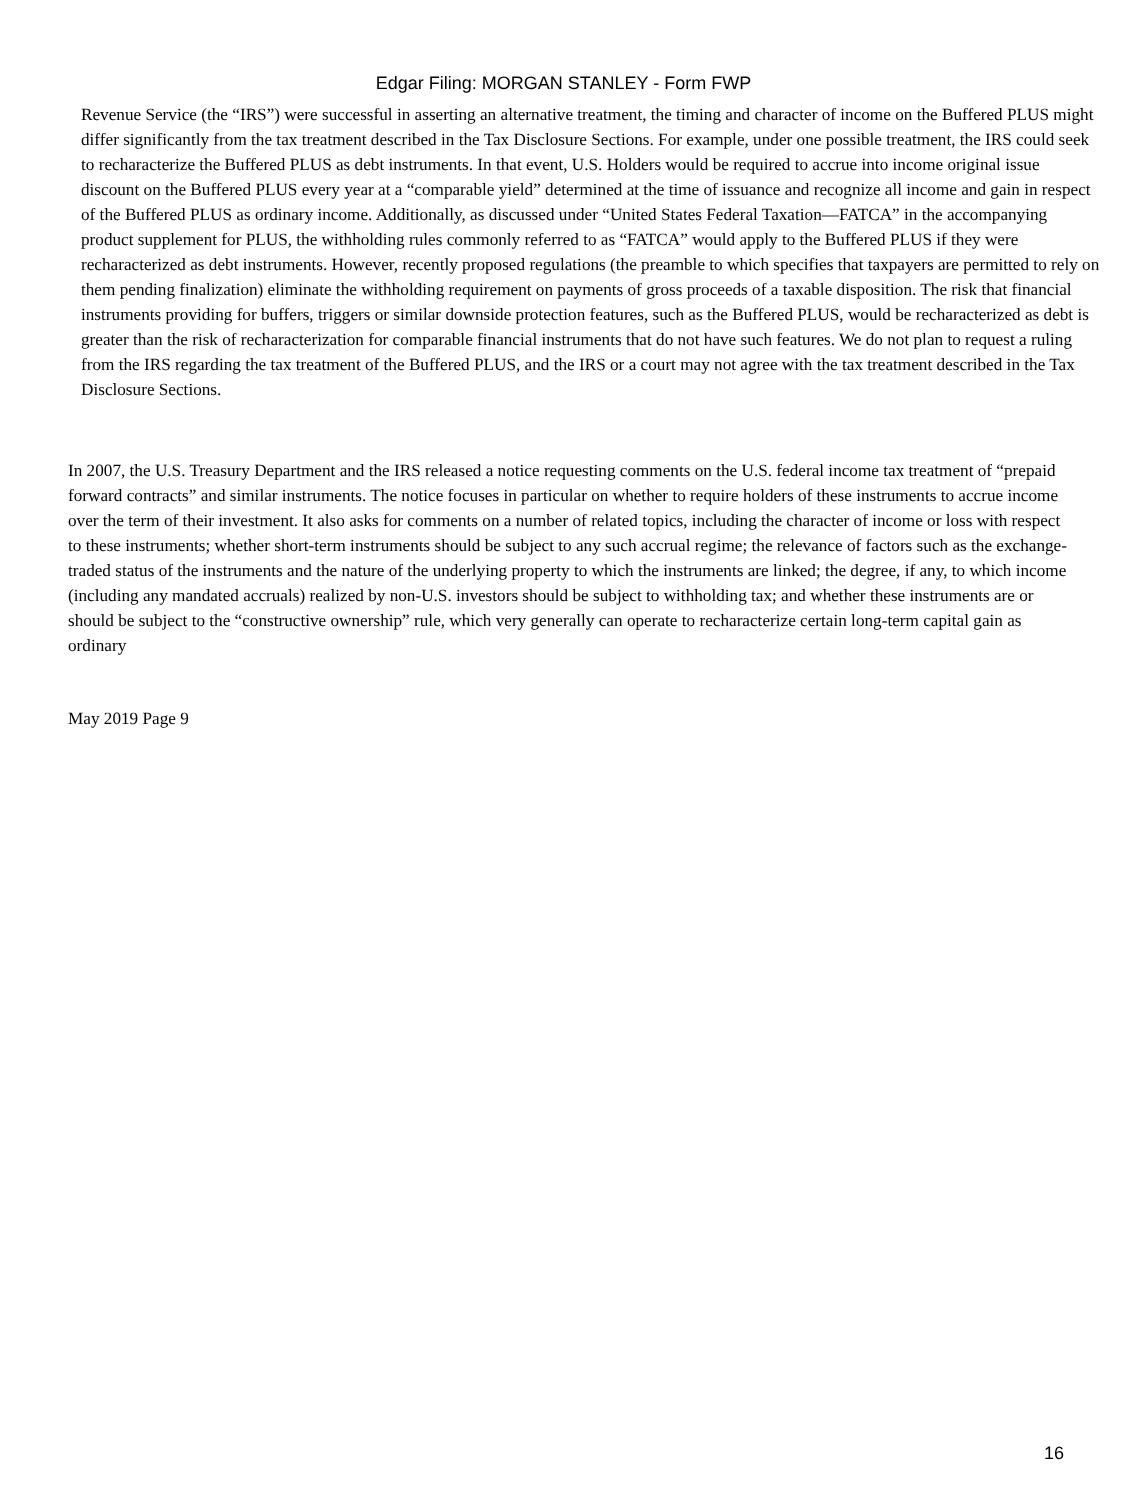Edgar Filing: MORGAN STANLEY - Form FWP
Revenue Service (the “IRS”) were successful in asserting an alternative treatment, the timing and character of income on the Buffered PLUS might differ significantly from the tax treatment described in the Tax Disclosure Sections. For example, under one possible treatment, the IRS could seek to recharacterize the Buffered PLUS as debt instruments. In that event, U.S. Holders would be required to accrue into income original issue discount on the Buffered PLUS every year at a “comparable yield” determined at the time of issuance and recognize all income and gain in respect of the Buffered PLUS as ordinary income. Additionally, as discussed under “United States Federal Taxation—FATCA” in the accompanying product supplement for PLUS, the withholding rules commonly referred to as “FATCA” would apply to the Buffered PLUS if they were recharacterized as debt instruments. However, recently proposed regulations (the preamble to which specifies that taxpayers are permitted to rely on them pending finalization) eliminate the withholding requirement on payments of gross proceeds of a taxable disposition. The risk that financial instruments providing for buffers, triggers or similar downside protection features, such as the Buffered PLUS, would be recharacterized as debt is greater than the risk of recharacterization for comparable financial instruments that do not have such features. We do not plan to request a ruling from the IRS regarding the tax treatment of the Buffered PLUS, and the IRS or a court may not agree with the tax treatment described in the Tax Disclosure Sections.
In 2007, the U.S. Treasury Department and the IRS released a notice requesting comments on the U.S. federal income tax treatment of “prepaid forward contracts” and similar instruments. The notice focuses in particular on whether to require holders of these instruments to accrue income over the term of their investment. It also asks for comments on a number of related topics, including the character of income or loss with respect to these instruments; whether short-term instruments should be subject to any such accrual regime; the relevance of factors such as the exchange-traded status of the instruments and the nature of the underlying property to which the instruments are linked; the degree, if any, to which income (including any mandated accruals) realized by non-U.S. investors should be subject to withholding tax; and whether these instruments are or should be subject to the “constructive ownership” rule, which very generally can operate to recharacterize certain long-term capital gain as ordinary
May 2019 Page 9
16